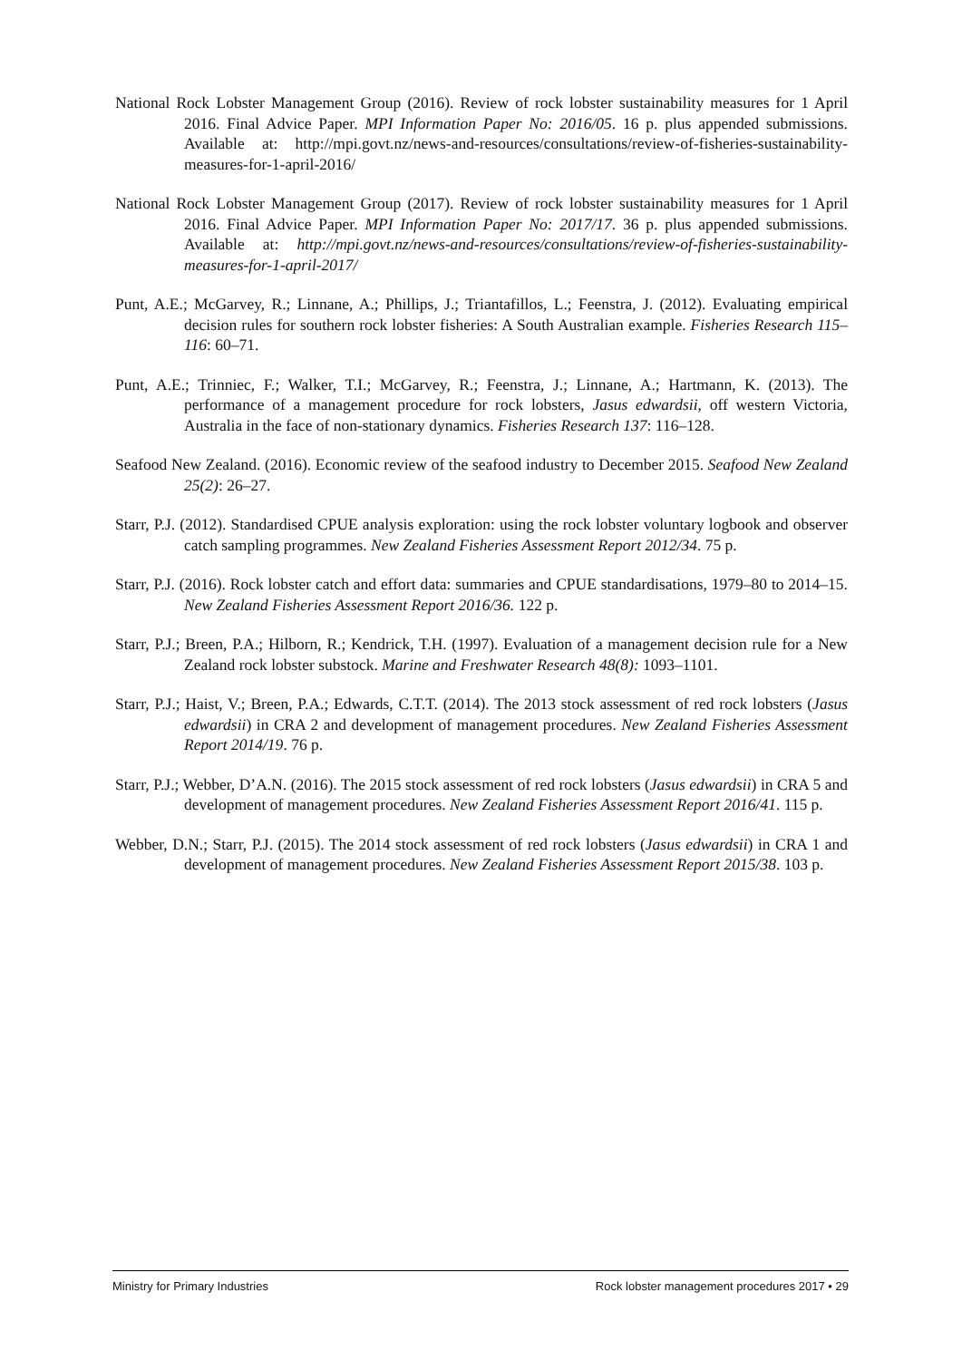National Rock Lobster Management Group (2016). Review of rock lobster sustainability measures for 1 April 2016. Final Advice Paper. MPI Information Paper No: 2016/05. 16 p. plus appended submissions. Available at: http://mpi.govt.nz/news-and-resources/consultations/review-of-fisheries-sustainability-measures-for-1-april-2016/
National Rock Lobster Management Group (2017). Review of rock lobster sustainability measures for 1 April 2016. Final Advice Paper. MPI Information Paper No: 2017/17. 36 p. plus appended submissions. Available at: http://mpi.govt.nz/news-and-resources/consultations/review-of-fisheries-sustainability-measures-for-1-april-2017/
Punt, A.E.; McGarvey, R.; Linnane, A.; Phillips, J.; Triantafillos, L.; Feenstra, J. (2012). Evaluating empirical decision rules for southern rock lobster fisheries: A South Australian example. Fisheries Research 115–116: 60–71.
Punt, A.E.; Trinniec, F.; Walker, T.I.; McGarvey, R.; Feenstra, J.; Linnane, A.; Hartmann, K. (2013). The performance of a management procedure for rock lobsters, Jasus edwardsii, off western Victoria, Australia in the face of non-stationary dynamics. Fisheries Research 137: 116–128.
Seafood New Zealand. (2016). Economic review of the seafood industry to December 2015. Seafood New Zealand 25(2): 26–27.
Starr, P.J. (2012). Standardised CPUE analysis exploration: using the rock lobster voluntary logbook and observer catch sampling programmes. New Zealand Fisheries Assessment Report 2012/34. 75 p.
Starr, P.J. (2016). Rock lobster catch and effort data: summaries and CPUE standardisations, 1979–80 to 2014–15. New Zealand Fisheries Assessment Report 2016/36. 122 p.
Starr, P.J.; Breen, P.A.; Hilborn, R.; Kendrick, T.H. (1997). Evaluation of a management decision rule for a New Zealand rock lobster substock. Marine and Freshwater Research 48(8): 1093–1101.
Starr, P.J.; Haist, V.; Breen, P.A.; Edwards, C.T.T. (2014). The 2013 stock assessment of red rock lobsters (Jasus edwardsii) in CRA 2 and development of management procedures. New Zealand Fisheries Assessment Report 2014/19. 76 p.
Starr, P.J.; Webber, D’A.N. (2016). The 2015 stock assessment of red rock lobsters (Jasus edwardsii) in CRA 5 and development of management procedures. New Zealand Fisheries Assessment Report 2016/41. 115 p.
Webber, D.N.; Starr, P.J. (2015). The 2014 stock assessment of red rock lobsters (Jasus edwardsii) in CRA 1 and development of management procedures. New Zealand Fisheries Assessment Report 2015/38. 103 p.
Ministry for Primary Industries Rock lobster management procedures 2017 • 29